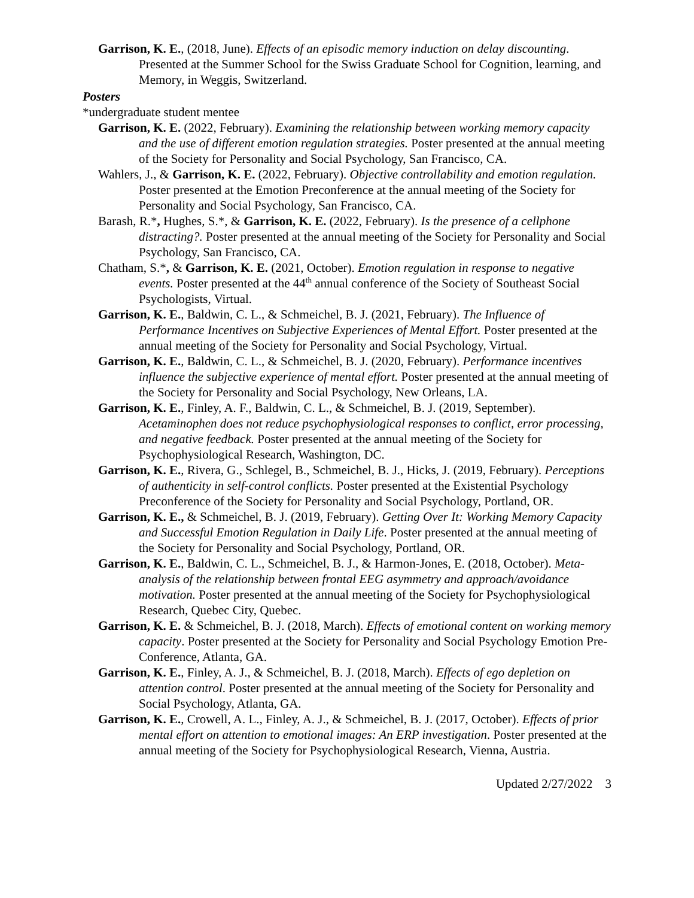Garrison, K. E., (2018, June). Effects of an episodic memory induction on delay discounting. Presented at the Summer School for the Swiss Graduate School for Cognition, learning, and Memory, in Weggis, Switzerland.
Posters
*undergraduate student mentee
Garrison, K. E. (2022, February). Examining the relationship between working memory capacity and the use of different emotion regulation strategies. Poster presented at the annual meeting of the Society for Personality and Social Psychology, San Francisco, CA.
Wahlers, J., & Garrison, K. E. (2022, February). Objective controllability and emotion regulation. Poster presented at the Emotion Preconference at the annual meeting of the Society for Personality and Social Psychology, San Francisco, CA.
Barash, R.*, Hughes, S.*, & Garrison, K. E. (2022, February). Is the presence of a cellphone distracting?. Poster presented at the annual meeting of the Society for Personality and Social Psychology, San Francisco, CA.
Chatham, S.*, & Garrison, K. E. (2021, October). Emotion regulation in response to negative events. Poster presented at the 44<sup>th</sup> annual conference of the Society of Southeast Social Psychologists, Virtual.
Garrison, K. E., Baldwin, C. L., & Schmeichel, B. J. (2021, February). The Influence of Performance Incentives on Subjective Experiences of Mental Effort. Poster presented at the annual meeting of the Society for Personality and Social Psychology, Virtual.
Garrison, K. E., Baldwin, C. L., & Schmeichel, B. J. (2020, February). Performance incentives influence the subjective experience of mental effort. Poster presented at the annual meeting of the Society for Personality and Social Psychology, New Orleans, LA.
Garrison, K. E., Finley, A. F., Baldwin, C. L., & Schmeichel, B. J. (2019, September). Acetaminophen does not reduce psychophysiological responses to conflict, error processing, and negative feedback. Poster presented at the annual meeting of the Society for Psychophysiological Research, Washington, DC.
Garrison, K. E., Rivera, G., Schlegel, B., Schmeichel, B. J., Hicks, J. (2019, February). Perceptions of authenticity in self-control conflicts. Poster presented at the Existential Psychology Preconference of the Society for Personality and Social Psychology, Portland, OR.
Garrison, K. E., & Schmeichel, B. J. (2019, February). Getting Over It: Working Memory Capacity and Successful Emotion Regulation in Daily Life. Poster presented at the annual meeting of the Society for Personality and Social Psychology, Portland, OR.
Garrison, K. E., Baldwin, C. L., Schmeichel, B. J., & Harmon-Jones, E. (2018, October). Meta-analysis of the relationship between frontal EEG asymmetry and approach/avoidance motivation. Poster presented at the annual meeting of the Society for Psychophysiological Research, Quebec City, Quebec.
Garrison, K. E. & Schmeichel, B. J. (2018, March). Effects of emotional content on working memory capacity. Poster presented at the Society for Personality and Social Psychology Emotion Pre-Conference, Atlanta, GA.
Garrison, K. E., Finley, A. J., & Schmeichel, B. J. (2018, March). Effects of ego depletion on attention control. Poster presented at the annual meeting of the Society for Personality and Social Psychology, Atlanta, GA.
Garrison, K. E., Crowell, A. L., Finley, A. J., & Schmeichel, B. J. (2017, October). Effects of prior mental effort on attention to emotional images: An ERP investigation. Poster presented at the annual meeting of the Society for Psychophysiological Research, Vienna, Austria.
Updated 2/27/2022 3